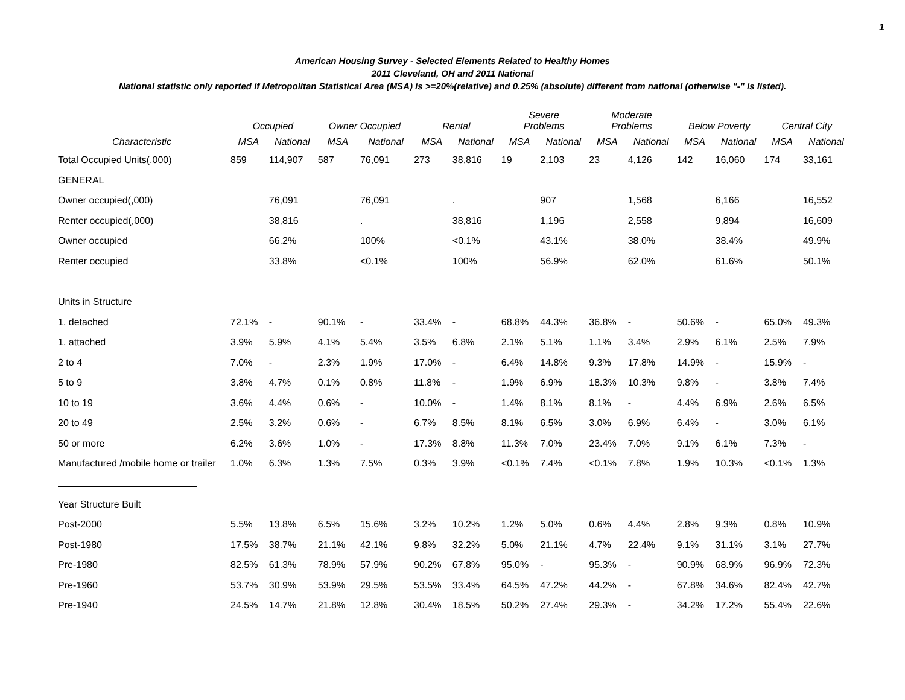1
American Housing Survey - Selected Elements Related to Healthy Homes
2011 Cleveland, OH and 2011 National
National statistic only reported if Metropolitan Statistical Area (MSA) is >=20%(relative) and 0.25% (absolute) different from national (otherwise "-" is listed).
| | Occupied | | Owner Occupied | | Rental | | Severe Problems | | Moderate Problems | | Below Poverty | | Central City | |
| --- | --- | --- | --- | --- | --- | --- | --- | --- | --- | --- | --- | --- | --- | --- |
| Characteristic | MSA | National | MSA | National | MSA | National | MSA | National | MSA | National | MSA | National | MSA | National |
| Total Occupied Units(,000) | 859 | 114,907 | 587 | 76,091 | 273 | 38,816 | 19 | 2,103 | 23 | 4,126 | 142 | 16,060 | 174 | 33,161 |
| GENERAL | | | | | | | | | | | | | | |
| Owner occupied(,000) | | 76,091 | | 76,091 | | . | | 907 | | 1,568 | | 6,166 | | 16,552 |
| Renter occupied(,000) | | 38,816 | | . | | 38,816 | | 1,196 | | 2,558 | | 9,894 | | 16,609 |
| Owner occupied | | 66.2% | | 100% | | <0.1% | | 43.1% | | 38.0% | | 38.4% | | 49.9% |
| Renter occupied | | 33.8% | | <0.1% | | 100% | | 56.9% | | 62.0% | | 61.6% | | 50.1% |
| Units in Structure | | | | | | | | | | | | | | |
| 1, detached | 72.1% | - | 90.1% | - | 33.4% | - | 68.8% | 44.3% | 36.8% | - | 50.6% | - | 65.0% | 49.3% |
| 1, attached | 3.9% | 5.9% | 4.1% | 5.4% | 3.5% | 6.8% | 2.1% | 5.1% | 1.1% | 3.4% | 2.9% | 6.1% | 2.5% | 7.9% |
| 2 to 4 | 7.0% | - | 2.3% | 1.9% | 17.0% | - | 6.4% | 14.8% | 9.3% | 17.8% | 14.9% | - | 15.9% | - |
| 5 to 9 | 3.8% | 4.7% | 0.1% | 0.8% | 11.8% | - | 1.9% | 6.9% | 18.3% | 10.3% | 9.8% | - | 3.8% | 7.4% |
| 10 to 19 | 3.6% | 4.4% | 0.6% | - | 10.0% | - | 1.4% | 8.1% | 8.1% | - | 4.4% | 6.9% | 2.6% | 6.5% |
| 20 to 49 | 2.5% | 3.2% | 0.6% | - | 6.7% | 8.5% | 8.1% | 6.5% | 3.0% | 6.9% | 6.4% | - | 3.0% | 6.1% |
| 50 or more | 6.2% | 3.6% | 1.0% | - | 17.3% | 8.8% | 11.3% | 7.0% | 23.4% | 7.0% | 9.1% | 6.1% | 7.3% | - |
| Manufactured /mobile home or trailer | 1.0% | 6.3% | 1.3% | 7.5% | 0.3% | 3.9% | <0.1% | 7.4% | <0.1% | 7.8% | 1.9% | 10.3% | <0.1% | 1.3% |
| Year Structure Built | | | | | | | | | | | | | | |
| Post-2000 | 5.5% | 13.8% | 6.5% | 15.6% | 3.2% | 10.2% | 1.2% | 5.0% | 0.6% | 4.4% | 2.8% | 9.3% | 0.8% | 10.9% |
| Post-1980 | 17.5% | 38.7% | 21.1% | 42.1% | 9.8% | 32.2% | 5.0% | 21.1% | 4.7% | 22.4% | 9.1% | 31.1% | 3.1% | 27.7% |
| Pre-1980 | 82.5% | 61.3% | 78.9% | 57.9% | 90.2% | 67.8% | 95.0% | - | 95.3% | - | 90.9% | 68.9% | 96.9% | 72.3% |
| Pre-1960 | 53.7% | 30.9% | 53.9% | 29.5% | 53.5% | 33.4% | 64.5% | 47.2% | 44.2% | - | 67.8% | 34.6% | 82.4% | 42.7% |
| Pre-1940 | 24.5% | 14.7% | 21.8% | 12.8% | 30.4% | 18.5% | 50.2% | 27.4% | 29.3% | - | 34.2% | 17.2% | 55.4% | 22.6% |